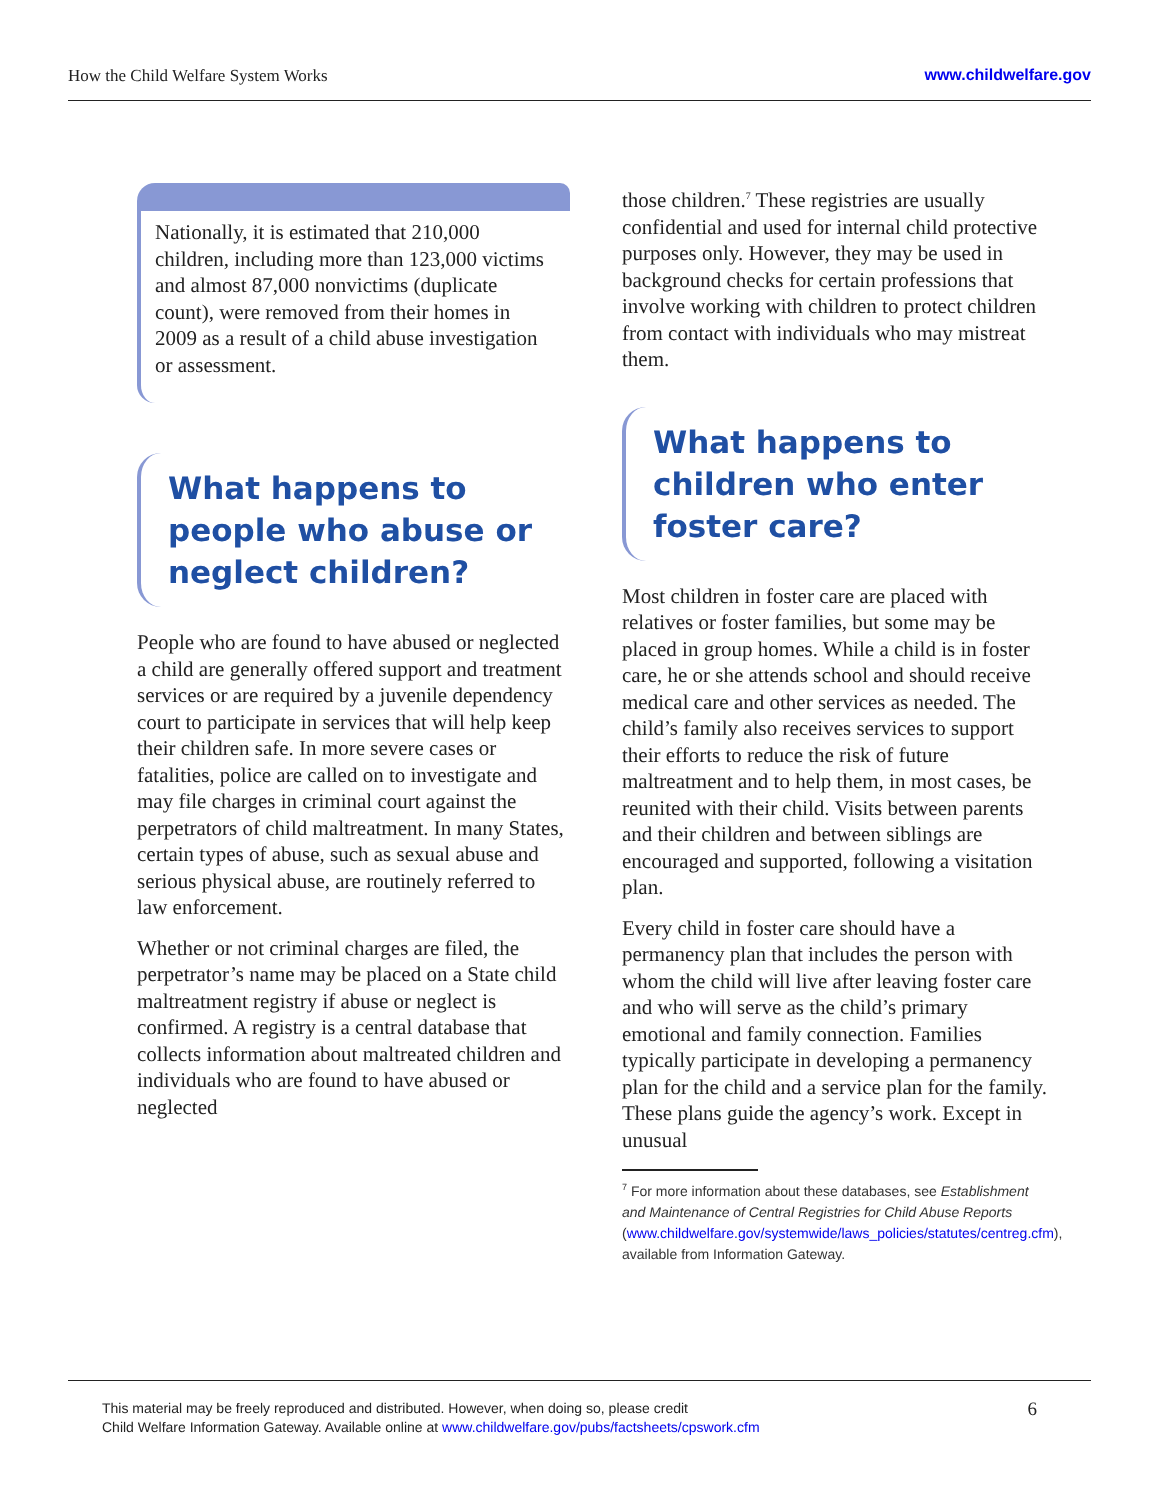How the Child Welfare System Works
www.childwelfare.gov
Nationally, it is estimated that 210,000 children, including more than 123,000 victims and almost 87,000 nonvictims (duplicate count), were removed from their homes in 2009 as a result of a child abuse investigation or assessment.
What happens to people who abuse or neglect children?
People who are found to have abused or neglected a child are generally offered support and treatment services or are required by a juvenile dependency court to participate in services that will help keep their children safe. In more severe cases or fatalities, police are called on to investigate and may file charges in criminal court against the perpetrators of child maltreatment. In many States, certain types of abuse, such as sexual abuse and serious physical abuse, are routinely referred to law enforcement.
Whether or not criminal charges are filed, the perpetrator’s name may be placed on a State child maltreatment registry if abuse or neglect is confirmed. A registry is a central database that collects information about maltreated children and individuals who are found to have abused or neglected
those children.<sup>7</sup> These registries are usually confidential and used for internal child protective purposes only. However, they may be used in background checks for certain professions that involve working with children to protect children from contact with individuals who may mistreat them.
What happens to children who enter foster care?
Most children in foster care are placed with relatives or foster families, but some may be placed in group homes. While a child is in foster care, he or she attends school and should receive medical care and other services as needed. The child’s family also receives services to support their efforts to reduce the risk of future maltreatment and to help them, in most cases, be reunited with their child. Visits between parents and their children and between siblings are encouraged and supported, following a visitation plan.
Every child in foster care should have a permanency plan that includes the person with whom the child will live after leaving foster care and who will serve as the child’s primary emotional and family connection. Families typically participate in developing a permanency plan for the child and a service plan for the family. These plans guide the agency’s work. Except in unusual
<sup>7</sup> For more information about these databases, see Establishment and Maintenance of Central Registries for Child Abuse Reports (www.childwelfare.gov/systemwide/laws_policies/statutes/centreg.cfm), available from Information Gateway.
This material may be freely reproduced and distributed. However, when doing so, please credit
Child Welfare Information Gateway. Available online at www.childwelfare.gov/pubs/factsheets/cpswork.cfm
6